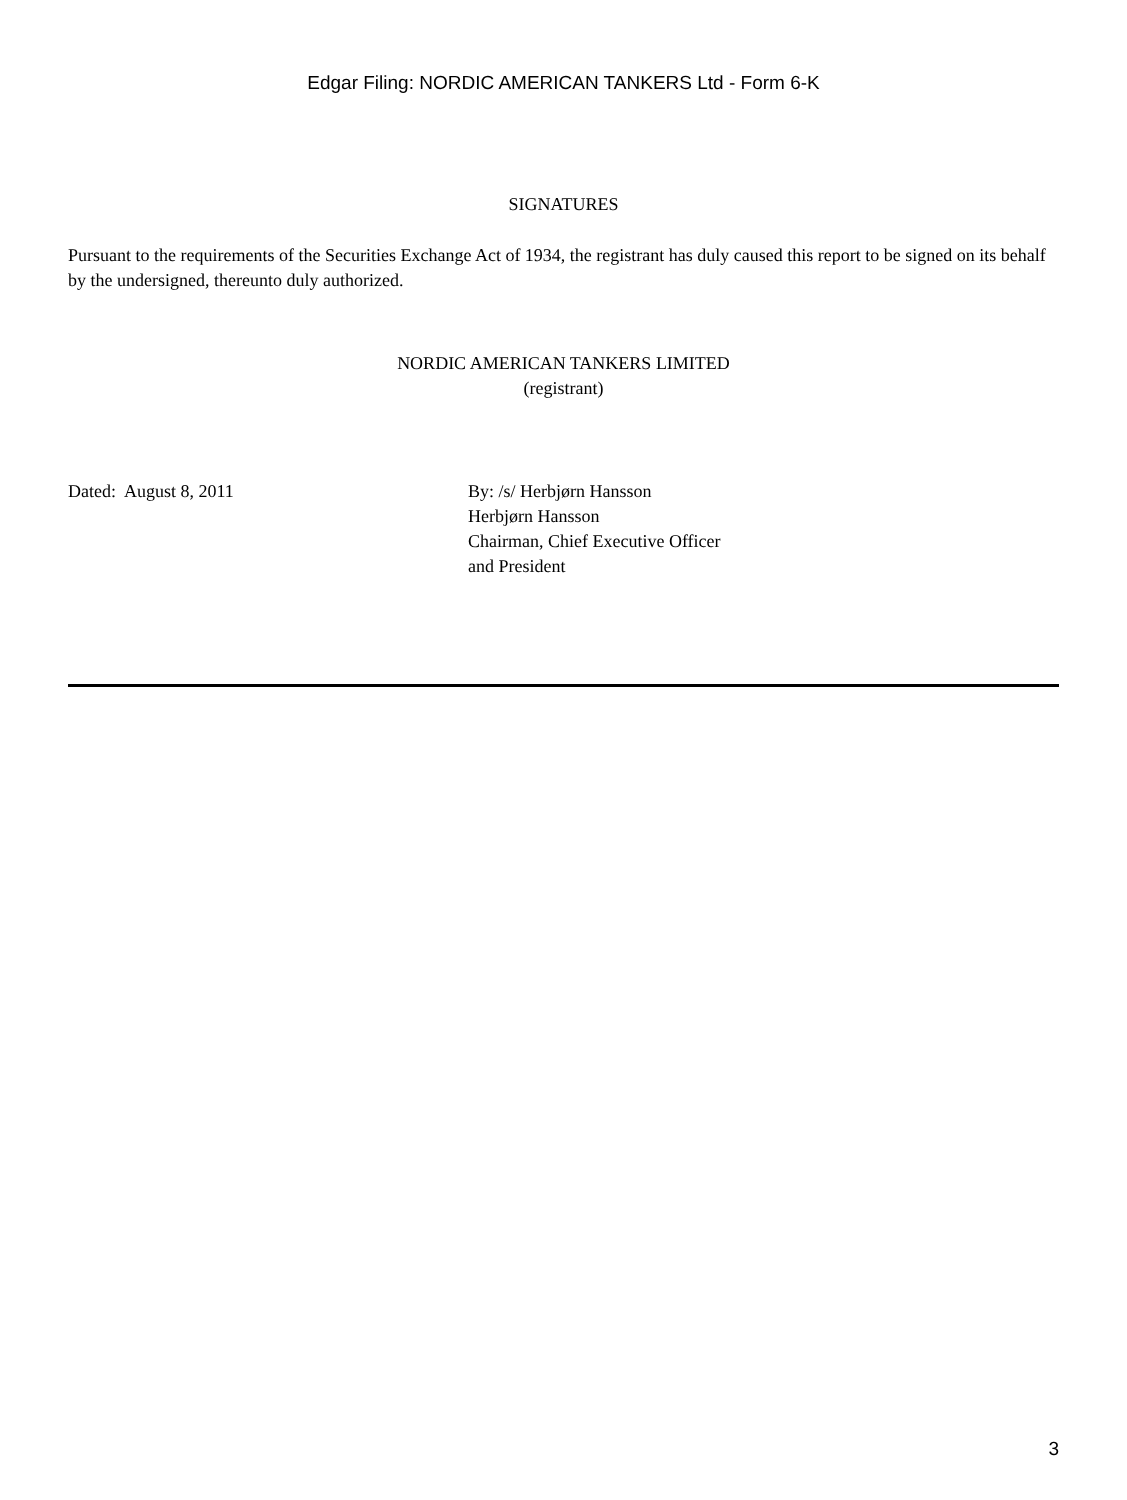Edgar Filing: NORDIC AMERICAN TANKERS Ltd - Form 6-K
SIGNATURES
Pursuant to the requirements of the Securities Exchange Act of 1934, the registrant has duly caused this report to be signed on its behalf by the undersigned, thereunto duly authorized.
NORDIC AMERICAN TANKERS LIMITED
(registrant)
Dated: August 8, 2011 By: /s/ Herbjørn Hansson
Herbjørn Hansson
Chairman, Chief Executive Officer
and President
3